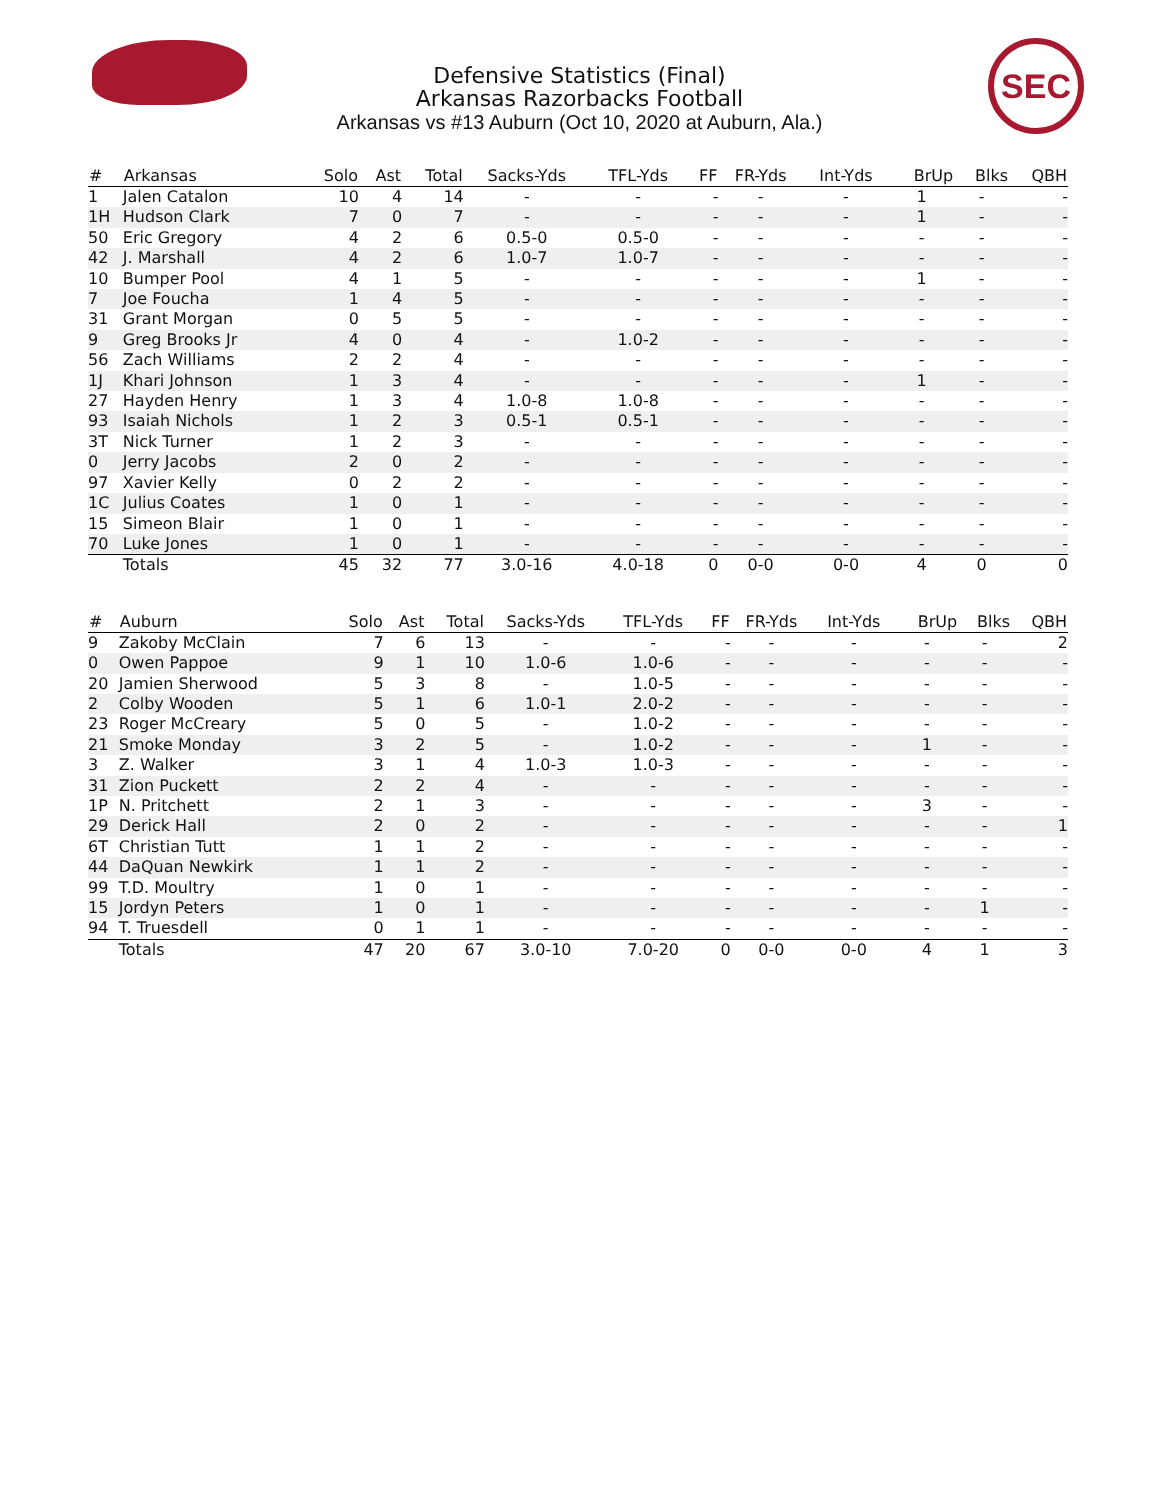Defensive Statistics (Final)
Arkansas Razorbacks Football
Arkansas vs #13 Auburn (Oct 10, 2020 at Auburn, Ala.)
SEC
| # | Arkansas | Solo | Ast | Total | Sacks-Yds | TFL-Yds | FF | FR-Yds | Int-Yds | BrUp | Blks | QBH |
| --- | --- | --- | --- | --- | --- | --- | --- | --- | --- | --- | --- | --- |
| 1 | Jalen Catalon | 10 | 4 | 14 | - | - | - | - | - | 1 | - | - |
| 1H | Hudson Clark | 7 | 0 | 7 | - | - | - | - | - | 1 | - | - |
| 50 | Eric Gregory | 4 | 2 | 6 | 0.5-0 | 0.5-0 | - | - | - | - | - | - |
| 42 | J. Marshall | 4 | 2 | 6 | 1.0-7 | 1.0-7 | - | - | - | - | - | - |
| 10 | Bumper Pool | 4 | 1 | 5 | - | - | - | - | - | 1 | - | - |
| 7 | Joe Foucha | 1 | 4 | 5 | - | - | - | - | - | - | - | - |
| 31 | Grant Morgan | 0 | 5 | 5 | - | - | - | - | - | - | - | - |
| 9 | Greg Brooks Jr | 4 | 0 | 4 | - | 1.0-2 | - | - | - | - | - | - |
| 56 | Zach Williams | 2 | 2 | 4 | - | - | - | - | - | - | - | - |
| 1J | Khari Johnson | 1 | 3 | 4 | - | - | - | - | - | 1 | - | - |
| 27 | Hayden Henry | 1 | 3 | 4 | 1.0-8 | 1.0-8 | - | - | - | - | - | - |
| 93 | Isaiah Nichols | 1 | 2 | 3 | 0.5-1 | 0.5-1 | - | - | - | - | - | - |
| 3T | Nick Turner | 1 | 2 | 3 | - | - | - | - | - | - | - | - |
| 0 | Jerry Jacobs | 2 | 0 | 2 | - | - | - | - | - | - | - | - |
| 97 | Xavier Kelly | 0 | 2 | 2 | - | - | - | - | - | - | - | - |
| 1C | Julius Coates | 1 | 0 | 1 | - | - | - | - | - | - | - | - |
| 15 | Simeon Blair | 1 | 0 | 1 | - | - | - | - | - | - | - | - |
| 70 | Luke Jones | 1 | 0 | 1 | - | - | - | - | - | - | - | - |
| | Totals | 45 | 32 | 77 | 3.0-16 | 4.0-18 | 0 | 0-0 | 0-0 | 4 | 0 | 0 |
| # | Auburn | Solo | Ast | Total | Sacks-Yds | TFL-Yds | FF | FR-Yds | Int-Yds | BrUp | Blks | QBH |
| --- | --- | --- | --- | --- | --- | --- | --- | --- | --- | --- | --- | --- |
| 9 | Zakoby McClain | 7 | 6 | 13 | - | - | - | - | - | - | - | 2 |
| 0 | Owen Pappoe | 9 | 1 | 10 | 1.0-6 | 1.0-6 | - | - | - | - | - | - |
| 20 | Jamien Sherwood | 5 | 3 | 8 | - | 1.0-5 | - | - | - | - | - | - |
| 2 | Colby Wooden | 5 | 1 | 6 | 1.0-1 | 2.0-2 | - | - | - | - | - | - |
| 23 | Roger McCreary | 5 | 0 | 5 | - | 1.0-2 | - | - | - | - | - | - |
| 21 | Smoke Monday | 3 | 2 | 5 | - | 1.0-2 | - | - | - | 1 | - | - |
| 3 | Z. Walker | 3 | 1 | 4 | 1.0-3 | 1.0-3 | - | - | - | - | - | - |
| 31 | Zion Puckett | 2 | 2 | 4 | - | - | - | - | - | - | - | - |
| 1P | N. Pritchett | 2 | 1 | 3 | - | - | - | - | - | 3 | - | - |
| 29 | Derick Hall | 2 | 0 | 2 | - | - | - | - | - | - | - | 1 |
| 6T | Christian Tutt | 1 | 1 | 2 | - | - | - | - | - | - | - | - |
| 44 | DaQuan Newkirk | 1 | 1 | 2 | - | - | - | - | - | - | - | - |
| 99 | T.D. Moultry | 1 | 0 | 1 | - | - | - | - | - | - | - | - |
| 15 | Jordyn Peters | 1 | 0 | 1 | - | - | - | - | - | - | 1 | - |
| 94 | T. Truesdell | 0 | 1 | 1 | - | - | - | - | - | - | - | - |
| | Totals | 47 | 20 | 67 | 3.0-10 | 7.0-20 | 0 | 0-0 | 0-0 | 4 | 1 | 3 |